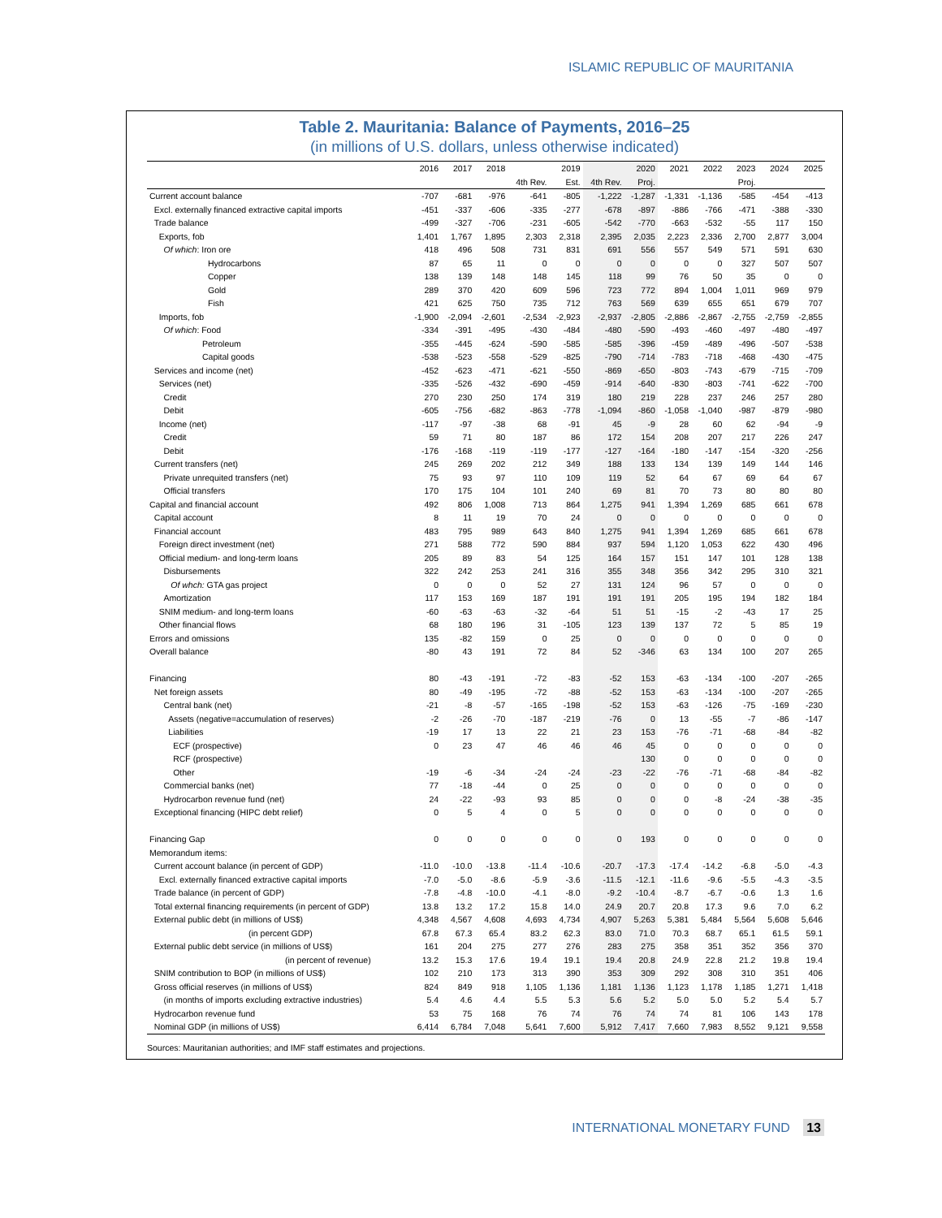ISLAMIC REPUBLIC OF MAURITANIA
Table 2. Mauritania: Balance of Payments, 2016–25
(in millions of U.S. dollars, unless otherwise indicated)
| | 2016 | 2017 | 2018 | 2019 | | 2020 | | 2021 | 2022 | 2023 | 2024 | 2025 |
| --- | --- | --- | --- | --- | --- | --- | --- | --- | --- | --- | --- | --- |
| | | | | 4th Rev. | Est. | 4th Rev. | Proj. | | | Proj. | | |
| Current account balance | -707 | -681 | -976 | -641 | -805 | -1,222 | -1,287 | -1,331 | -1,136 | -585 | -454 | -413 |
| Excl. externally financed extractive capital imports | -451 | -337 | -606 | -335 | -277 | -678 | -897 | -886 | -766 | -471 | -388 | -330 |
| Trade balance | -499 | -327 | -706 | -231 | -605 | -542 | -770 | -663 | -532 | -55 | 117 | 150 |
| Exports, fob | 1,401 | 1,767 | 1,895 | 2,303 | 2,318 | 2,395 | 2,035 | 2,223 | 2,336 | 2,700 | 2,877 | 3,004 |
| Of which : Iron ore | 418 | 496 | 508 | 731 | 831 | 691 | 556 | 557 | 549 | 571 | 591 | 630 |
| Hydrocarbons | 87 | 65 | 11 | 0 | 0 | 0 | 0 | 0 | 0 | 327 | 507 | 507 |
| Copper | 138 | 139 | 148 | 148 | 145 | 118 | 99 | 76 | 50 | 35 | 0 | 0 |
| Gold | 289 | 370 | 420 | 609 | 596 | 723 | 772 | 894 | 1,004 | 1,011 | 969 | 979 |
| Fish | 421 | 625 | 750 | 735 | 712 | 763 | 569 | 639 | 655 | 651 | 679 | 707 |
| Imports, fob | -1,900 | -2,094 | -2,601 | -2,534 | -2,923 | -2,937 | -2,805 | -2,886 | -2,867 | -2,755 | -2,759 | -2,855 |
| Of which : Food | -334 | -391 | -495 | -430 | -484 | -480 | -590 | -493 | -460 | -497 | -480 | -497 |
| Petroleum | -355 | -445 | -624 | -590 | -585 | -585 | -396 | -459 | -489 | -496 | -507 | -538 |
| Capital goods | -538 | -523 | -558 | -529 | -825 | -790 | -714 | -783 | -718 | -468 | -430 | -475 |
| Services and income (net) | -452 | -623 | -471 | -621 | -550 | -869 | -650 | -803 | -743 | -679 | -715 | -709 |
| Services (net) | -335 | -526 | -432 | -690 | -459 | -914 | -640 | -830 | -803 | -741 | -622 | -700 |
| Credit | 270 | 230 | 250 | 174 | 319 | 180 | 219 | 228 | 237 | 246 | 257 | 280 |
| Debit | -605 | -756 | -682 | -863 | -778 | -1,094 | -860 | -1,058 | -1,040 | -987 | -879 | -980 |
| Income (net) | -117 | -97 | -38 | 68 | -91 | 45 | -9 | 28 | 60 | 62 | -94 | -9 |
| Credit | 59 | 71 | 80 | 187 | 86 | 172 | 154 | 208 | 207 | 217 | 226 | 247 |
| Debit | -176 | -168 | -119 | -119 | -177 | -127 | -164 | -180 | -147 | -154 | -320 | -256 |
| Current transfers (net) | 245 | 269 | 202 | 212 | 349 | 188 | 133 | 134 | 139 | 149 | 144 | 146 |
| Private unrequited transfers (net) | 75 | 93 | 97 | 110 | 109 | 119 | 52 | 64 | 67 | 69 | 64 | 67 |
| Official transfers | 170 | 175 | 104 | 101 | 240 | 69 | 81 | 70 | 73 | 80 | 80 | 80 |
| Capital and financial account | 492 | 806 | 1,008 | 713 | 864 | 1,275 | 941 | 1,394 | 1,269 | 685 | 661 | 678 |
| Capital account | 8 | 11 | 19 | 70 | 24 | 0 | 0 | 0 | 0 | 0 | 0 | 0 |
| Financial account | 483 | 795 | 989 | 643 | 840 | 1,275 | 941 | 1,394 | 1,269 | 685 | 661 | 678 |
| Foreign direct investment (net) | 271 | 588 | 772 | 590 | 884 | 937 | 594 | 1,120 | 1,053 | 622 | 430 | 496 |
| Official medium- and long-term loans | 205 | 89 | 83 | 54 | 125 | 164 | 157 | 151 | 147 | 101 | 128 | 138 |
| Disbursements | 322 | 242 | 253 | 241 | 316 | 355 | 348 | 356 | 342 | 295 | 310 | 321 |
| Of whch: GTA gas project | 0 | 0 | 0 | 52 | 27 | 131 | 124 | 96 | 57 | 0 | 0 | 0 |
| Amortization | 117 | 153 | 169 | 187 | 191 | 191 | 191 | 205 | 195 | 194 | 182 | 184 |
| SNIM medium- and long-term loans | -60 | -63 | -63 | -32 | -64 | 51 | 51 | -15 | -2 | -43 | 17 | 25 |
| Other financial flows | 68 | 180 | 196 | 31 | -105 | 123 | 139 | 137 | 72 | 5 | 85 | 19 |
| Errors and omissions | 135 | -82 | 159 | 0 | 25 | 0 | 0 | 0 | 0 | 0 | 0 | 0 |
| Overall balance | -80 | 43 | 191 | 72 | 84 | 52 | -346 | 63 | 134 | 100 | 207 | 265 |
| Financing | 80 | -43 | -191 | -72 | -83 | -52 | 153 | -63 | -134 | -100 | -207 | -265 |
| Net foreign assets | 80 | -49 | -195 | -72 | -88 | -52 | 153 | -63 | -134 | -100 | -207 | -265 |
| Central bank (net) | -21 | -8 | -57 | -165 | -198 | -52 | 153 | -63 | -126 | -75 | -169 | -230 |
| Assets (negative=accumulation of reserves) | -2 | -26 | -70 | -187 | -219 | -76 | 0 | 13 | -55 | -7 | -86 | -147 |
| Liabilities | -19 | 17 | 13 | 22 | 21 | 23 | 153 | -76 | -71 | -68 | -84 | -82 |
| ECF (prospective) | 0 | 23 | 47 | 46 | 46 | 46 | 45 | 0 | 0 | 0 | 0 | 0 |
| RCF (prospective) | | | | | | | 130 | 0 | 0 | 0 | 0 | 0 |
| Other | -19 | -6 | -34 | -24 | -24 | -23 | -22 | -76 | -71 | -68 | -84 | -82 |
| Commercial banks (net) | 77 | -18 | -44 | 0 | 25 | 0 | 0 | 0 | 0 | 0 | 0 | 0 |
| Hydrocarbon revenue fund (net) | 24 | -22 | -93 | 93 | 85 | 0 | 0 | 0 | -8 | -24 | -38 | -35 |
| Exceptional financing (HIPC debt relief) | 0 | 5 | 4 | 0 | 5 | 0 | 0 | 0 | 0 | 0 | 0 | 0 |
| Financing Gap | 0 | 0 | 0 | 0 | 0 | 0 | 193 | 0 | 0 | 0 | 0 | 0 |
| Memorandum items: | | | | | | | | | | | | |
| Current account balance (in percent of GDP) | -11.0 | -10.0 | -13.8 | -11.4 | -10.6 | -20.7 | -17.3 | -17.4 | -14.2 | -6.8 | -5.0 | -4.3 |
| Excl. externally financed extractive capital imports | -7.0 | -5.0 | -8.6 | -5.9 | -3.6 | -11.5 | -12.1 | -11.6 | -9.6 | -5.5 | -4.3 | -3.5 |
| Trade balance (in percent of GDP) | -7.8 | -4.8 | -10.0 | -4.1 | -8.0 | -9.2 | -10.4 | -8.7 | -6.7 | -0.6 | 1.3 | 1.6 |
| Total external financing requirements (in percent of GDP) | 13.8 | 13.2 | 17.2 | 15.8 | 14.0 | 24.9 | 20.7 | 20.8 | 17.3 | 9.6 | 7.0 | 6.2 |
| External public debt (in millions of US$) | 4,348 | 4,567 | 4,608 | 4,693 | 4,734 | 4,907 | 5,263 | 5,381 | 5,484 | 5,564 | 5,608 | 5,646 |
| (in percent GDP) | 67.8 | 67.3 | 65.4 | 83.2 | 62.3 | 83.0 | 71.0 | 70.3 | 68.7 | 65.1 | 61.5 | 59.1 |
| External public debt service (in millions of US$) | 161 | 204 | 275 | 277 | 276 | 283 | 275 | 358 | 351 | 352 | 356 | 370 |
| (in percent of revenue) | 13.2 | 15.3 | 17.6 | 19.4 | 19.1 | 19.4 | 20.8 | 24.9 | 22.8 | 21.2 | 19.8 | 19.4 |
| SNIM contribution to BOP (in millions of US$) | 102 | 210 | 173 | 313 | 390 | 353 | 309 | 292 | 308 | 310 | 351 | 406 |
| Gross official reserves (in millions of US$) | 824 | 849 | 918 | 1,105 | 1,136 | 1,181 | 1,136 | 1,123 | 1,178 | 1,185 | 1,271 | 1,418 |
| (in months of imports excluding extractive industries) | 5.4 | 4.6 | 4.4 | 5.5 | 5.3 | 5.6 | 5.2 | 5.0 | 5.0 | 5.2 | 5.4 | 5.7 |
| Hydrocarbon revenue fund | 53 | 75 | 168 | 76 | 74 | 76 | 74 | 74 | 81 | 106 | 143 | 178 |
| Nominal GDP (in millions of US$) | 6,414 | 6,784 | 7,048 | 5,641 | 7,600 | 5,912 | 7,417 | 7,660 | 7,983 | 8,552 | 9,121 | 9,558 |
Sources: Mauritanian authorities; and IMF staff estimates and projections.
INTERNATIONAL MONETARY FUND 13